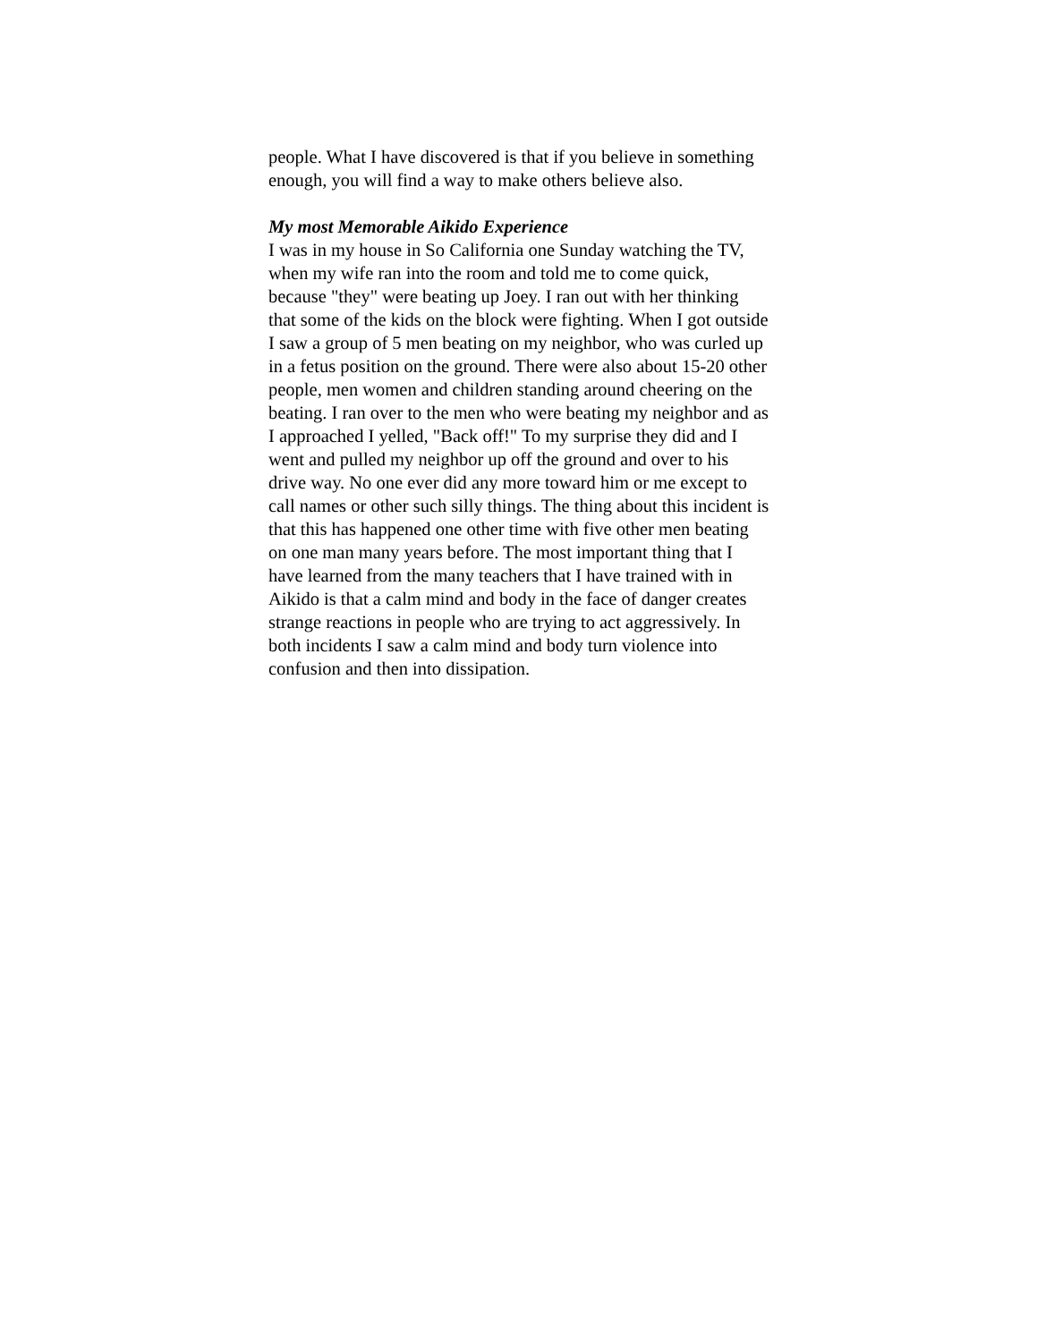people. What I have discovered is that if you believe in something enough, you will find a way to make others believe also.
My most Memorable Aikido Experience
I was in my house in So California one Sunday watching the TV, when my wife ran into the room and told me to come quick, because "they" were beating up Joey. I ran out with her thinking that some of the kids on the block were fighting. When I got outside I saw a group of 5 men beating on my neighbor, who was curled up in a fetus position on the ground. There were also about 15-20 other people, men women and children standing around cheering on the beating. I ran over to the men who were beating my neighbor and as I approached I yelled, "Back off!" To my surprise they did and I went and pulled my neighbor up off the ground and over to his drive way. No one ever did any more toward him or me except to call names or other such silly things. The thing about this incident is that this has happened one other time with five other men beating on one man many years before. The most important thing that I have learned from the many teachers that I have trained with in Aikido is that a calm mind and body in the face of danger creates strange reactions in people who are trying to act aggressively. In both incidents I saw a calm mind and body turn violence into confusion and then into dissipation.